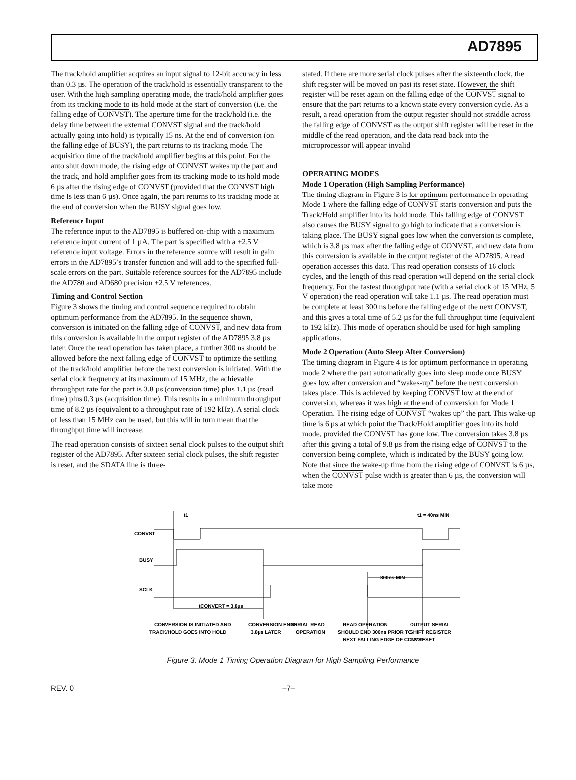AD7895
The track/hold amplifier acquires an input signal to 12-bit accuracy in less than 0.3 µs. The operation of the track/hold is essentially transparent to the user. With the high sampling operating mode, the track/hold amplifier goes from its tracking mode to its hold mode at the start of conversion (i.e. the falling edge of CONVST). The aperture time for the track/hold (i.e. the delay time between the external CONVST signal and the track/hold actually going into hold) is typically 15 ns. At the end of conversion (on the falling edge of BUSY), the part returns to its tracking mode. The acquisition time of the track/hold amplifier begins at this point. For the auto shut down mode, the rising edge of CONVST wakes up the part and the track, and hold amplifier goes from its tracking mode to its hold mode 6 µs after the rising edge of CONVST (provided that the CONVST high time is less than 6 µs). Once again, the part returns to its tracking mode at the end of conversion when the BUSY signal goes low.
Reference Input
The reference input to the AD7895 is buffered on-chip with a maximum reference input current of 1 µA. The part is specified with a +2.5 V reference input voltage. Errors in the reference source will result in gain errors in the AD7895’s transfer function and will add to the specified full-scale errors on the part. Suitable reference sources for the AD7895 include the AD780 and AD680 precision +2.5 V references.
Timing and Control Section
Figure 3 shows the timing and control sequence required to obtain optimum performance from the AD7895. In the sequence shown, conversion is initiated on the falling edge of CONVST, and new data from this conversion is available in the output register of the AD7895 3.8 µs later. Once the read operation has taken place, a further 300 ns should be allowed before the next falling edge of CONVST to optimize the settling of the track/hold amplifier before the next conversion is initiated. With the serial clock frequency at its maximum of 15 MHz, the achievable throughput rate for the part is 3.8 µs (conversion time) plus 1.1 µs (read time) plus 0.3 µs (acquisition time). This results in a minimum throughput time of 8.2 µs (equivalent to a throughput rate of 192 kHz). A serial clock of less than 15 MHz can be used, but this will in turn mean that the throughput time will increase.
The read operation consists of sixteen serial clock pulses to the output shift register of the AD7895. After sixteen serial clock pulses, the shift register is reset, and the SDATA line is three-
stated. If there are more serial clock pulses after the sixteenth clock, the shift register will be moved on past its reset state. However, the shift register will be reset again on the falling edge of the CONVST signal to ensure that the part returns to a known state every conversion cycle. As a result, a read operation from the output register should not straddle across the falling edge of CONVST as the output shift register will be reset in the middle of the read operation, and the data read back into the microprocessor will appear invalid.
OPERATING MODES
Mode 1 Operation (High Sampling Performance)
The timing diagram in Figure 3 is for optimum performance in operating Mode 1 where the falling edge of CONVST starts conversion and puts the Track/Hold amplifier into its hold mode. This falling edge of CONVST also causes the BUSY signal to go high to indicate that a conversion is taking place. The BUSY signal goes low when the conversion is complete, which is 3.8 µs max after the falling edge of CONVST, and new data from this conversion is available in the output register of the AD7895. A read operation accesses this data. This read operation consists of 16 clock cycles, and the length of this read operation will depend on the serial clock frequency. For the fastest throughput rate (with a serial clock of 15 MHz, 5 V operation) the read operation will take 1.1 µs. The read operation must be complete at least 300 ns before the falling edge of the next CONVST, and this gives a total time of 5.2 µs for the full throughput time (equivalent to 192 kHz). This mode of operation should be used for high sampling applications.
Mode 2 Operation (Auto Sleep After Conversion)
The timing diagram in Figure 4 is for optimum performance in operating mode 2 where the part automatically goes into sleep mode once BUSY goes low after conversion and “wakes-up” before the next conversion takes place. This is achieved by keeping CONVST low at the end of conversion, whereas it was high at the end of conversion for Mode 1 Operation. The rising edge of CONVST “wakes up” the part. This wake-up time is 6 µs at which point the Track/Hold amplifier goes into its hold mode, provided the CONVST has gone low. The conversion takes 3.8 µs after this giving a total of 9.8 µs from the rising edge of CONVST to the conversion being complete, which is indicated by the BUSY going low. Note that since the wake-up time from the rising edge of CONVST is 6 µs, when the CONVST pulse width is greater than 6 µs, the conversion will take more
CONVST
BUSY
SCLK
t1
t1 = 40ns MIN
300ns MIN
tCONVERT = 3.8µs
CONVERSION IS INITIATED AND
TRACK/HOLD GOES INTO HOLD
CONVERSION ENDS
3.8µs LATER
SERIAL READ
OPERATION
READ OPERATION
SHOULD END 300ns PRIOR TO
NEXT FALLING EDGE OF CONVST
OUTPUT SERIAL
SHIFT REGISTER
IS RESET
Figure 3. Mode 1 Timing Operation Diagram for High Sampling Performance
REV. 0 –7–